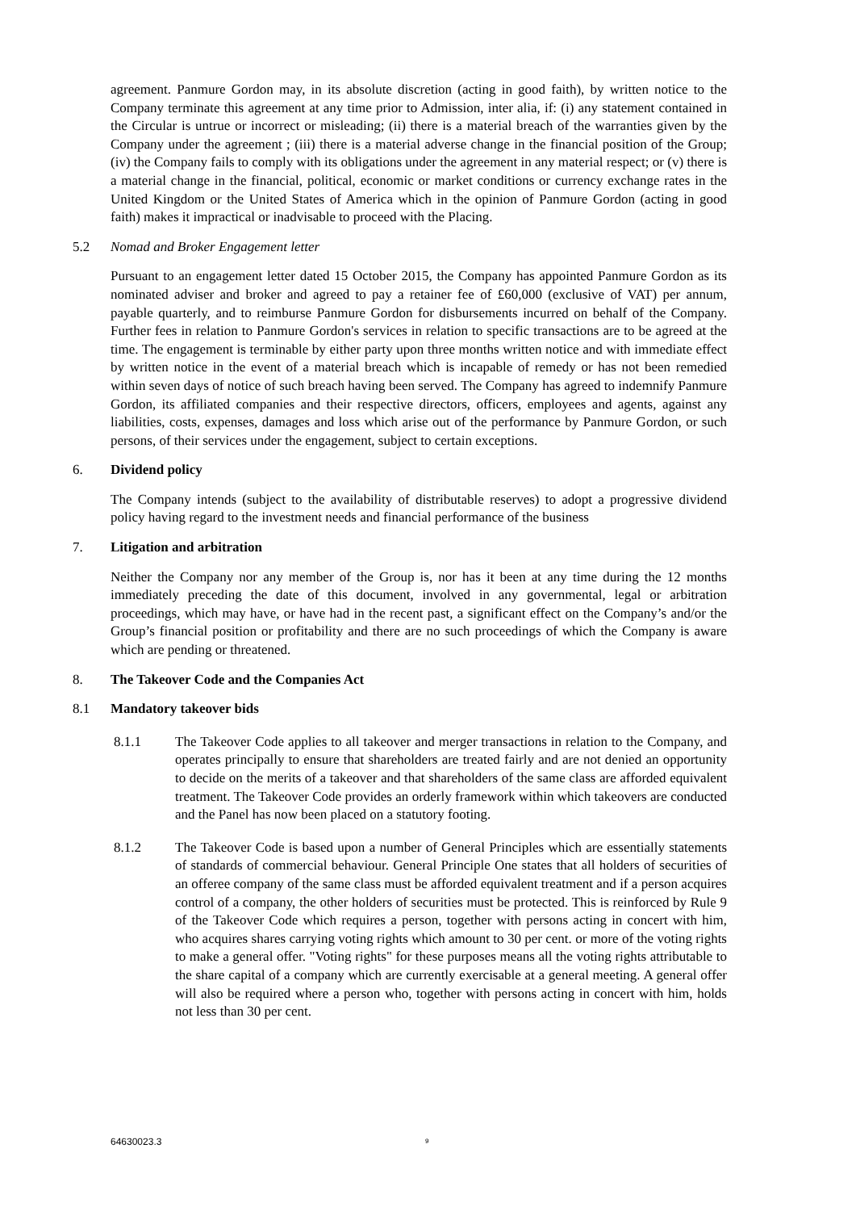agreement. Panmure Gordon may, in its absolute discretion (acting in good faith), by written notice to the Company terminate this agreement at any time prior to Admission, inter alia, if: (i) any statement contained in the Circular is untrue or incorrect or misleading; (ii) there is a material breach of the warranties given by the Company under the agreement ; (iii) there is a material adverse change in the financial position of the Group; (iv) the Company fails to comply with its obligations under the agreement in any material respect; or (v) there is a material change in the financial, political, economic or market conditions or currency exchange rates in the United Kingdom or the United States of America which in the opinion of Panmure Gordon (acting in good faith) makes it impractical or inadvisable to proceed with the Placing.
5.2 Nomad and Broker Engagement letter
Pursuant to an engagement letter dated 15 October 2015, the Company has appointed Panmure Gordon as its nominated adviser and broker and agreed to pay a retainer fee of £60,000 (exclusive of VAT) per annum, payable quarterly, and to reimburse Panmure Gordon for disbursements incurred on behalf of the Company. Further fees in relation to Panmure Gordon's services in relation to specific transactions are to be agreed at the time. The engagement is terminable by either party upon three months written notice and with immediate effect by written notice in the event of a material breach which is incapable of remedy or has not been remedied within seven days of notice of such breach having been served. The Company has agreed to indemnify Panmure Gordon, its affiliated companies and their respective directors, officers, employees and agents, against any liabilities, costs, expenses, damages and loss which arise out of the performance by Panmure Gordon, or such persons, of their services under the engagement, subject to certain exceptions.
6. Dividend policy
The Company intends (subject to the availability of distributable reserves) to adopt a progressive dividend policy having regard to the investment needs and financial performance of the business
7. Litigation and arbitration
Neither the Company nor any member of the Group is, nor has it been at any time during the 12 months immediately preceding the date of this document, involved in any governmental, legal or arbitration proceedings, which may have, or have had in the recent past, a significant effect on the Company’s and/or the Group’s financial position or profitability and there are no such proceedings of which the Company is aware which are pending or threatened.
8. The Takeover Code and the Companies Act
8.1 Mandatory takeover bids
8.1.1 The Takeover Code applies to all takeover and merger transactions in relation to the Company, and operates principally to ensure that shareholders are treated fairly and are not denied an opportunity to decide on the merits of a takeover and that shareholders of the same class are afforded equivalent treatment. The Takeover Code provides an orderly framework within which takeovers are conducted and the Panel has now been placed on a statutory footing.
8.1.2 The Takeover Code is based upon a number of General Principles which are essentially statements of standards of commercial behaviour. General Principle One states that all holders of securities of an offeree company of the same class must be afforded equivalent treatment and if a person acquires control of a company, the other holders of securities must be protected. This is reinforced by Rule 9 of the Takeover Code which requires a person, together with persons acting in concert with him, who acquires shares carrying voting rights which amount to 30 per cent. or more of the voting rights to make a general offer. "Voting rights" for these purposes means all the voting rights attributable to the share capital of a company which are currently exercisable at a general meeting. A general offer will also be required where a person who, together with persons acting in concert with him, holds not less than 30 per cent.
64630023.3 9